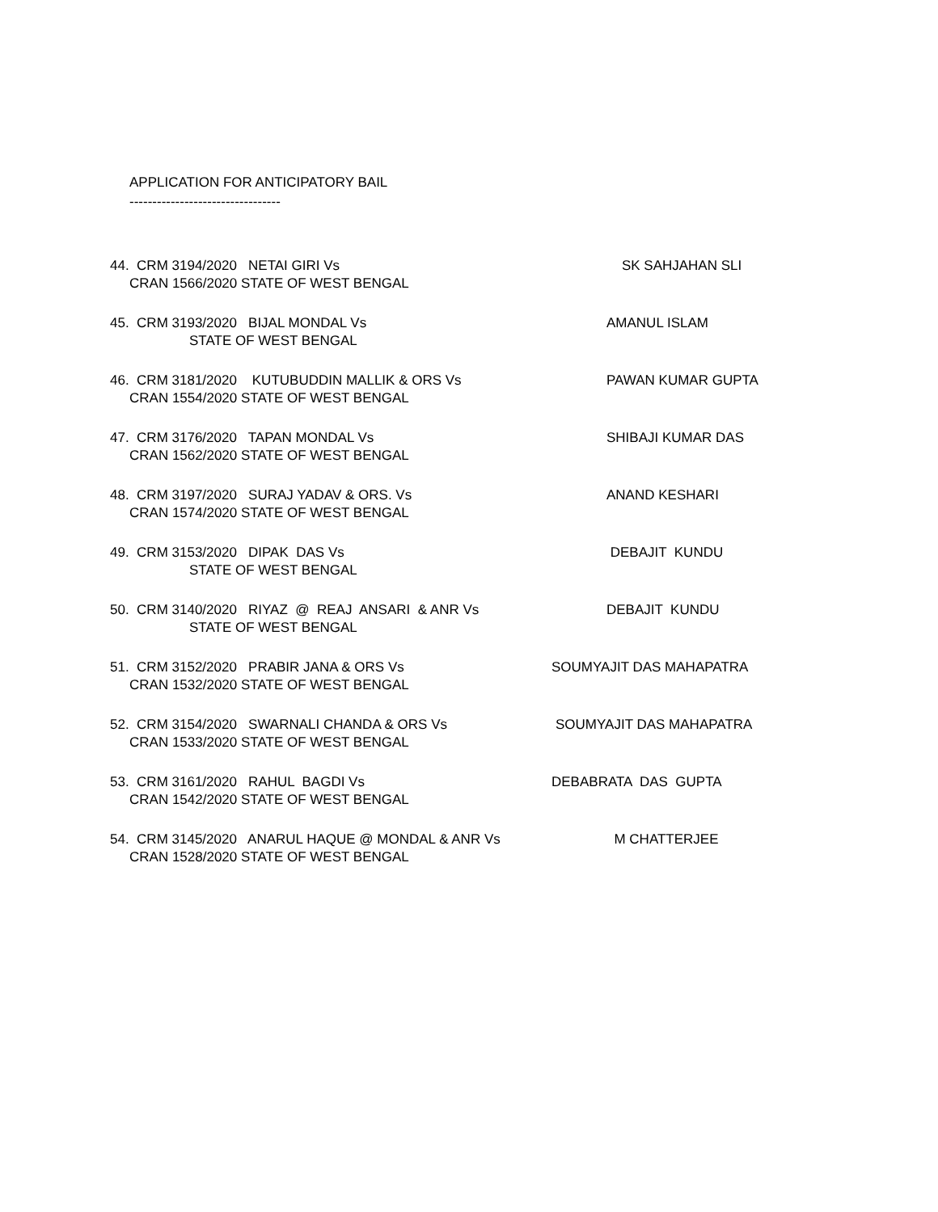APPLICATION FOR ANTICIPATORY BAIL
---------------------------------
44. CRM 3194/2020 NETAI GIRI Vs SK SAHJAHAN SLI
CRAN 1566/2020 STATE OF WEST BENGAL
45. CRM 3193/2020 BIJAL MONDAL Vs AMANUL ISLAM
STATE OF WEST BENGAL
46. CRM 3181/2020 KUTUBUDDIN MALLIK & ORS Vs PAWAN KUMAR GUPTA
CRAN 1554/2020 STATE OF WEST BENGAL
47. CRM 3176/2020 TAPAN MONDAL Vs SHIBAJI KUMAR DAS
CRAN 1562/2020 STATE OF WEST BENGAL
48. CRM 3197/2020 SURAJ YADAV & ORS. Vs ANAND KESHARI
CRAN 1574/2020 STATE OF WEST BENGAL
49. CRM 3153/2020 DIPAK DAS Vs DEBAJIT KUNDU
STATE OF WEST BENGAL
50. CRM 3140/2020 RIYAZ @ REAJ ANSARI & ANR Vs DEBAJIT KUNDU
STATE OF WEST BENGAL
51. CRM 3152/2020 PRABIR JANA & ORS Vs SOUMYAJIT DAS MAHAPATRA
CRAN 1532/2020 STATE OF WEST BENGAL
52. CRM 3154/2020 SWARNALI CHANDA & ORS Vs SOUMYAJIT DAS MAHAPATRA
CRAN 1533/2020 STATE OF WEST BENGAL
53. CRM 3161/2020 RAHUL BAGDI Vs DEBABRATA DAS GUPTA
CRAN 1542/2020 STATE OF WEST BENGAL
54. CRM 3145/2020 ANARUL HAQUE @ MONDAL & ANR Vs M CHATTERJEE
CRAN 1528/2020 STATE OF WEST BENGAL